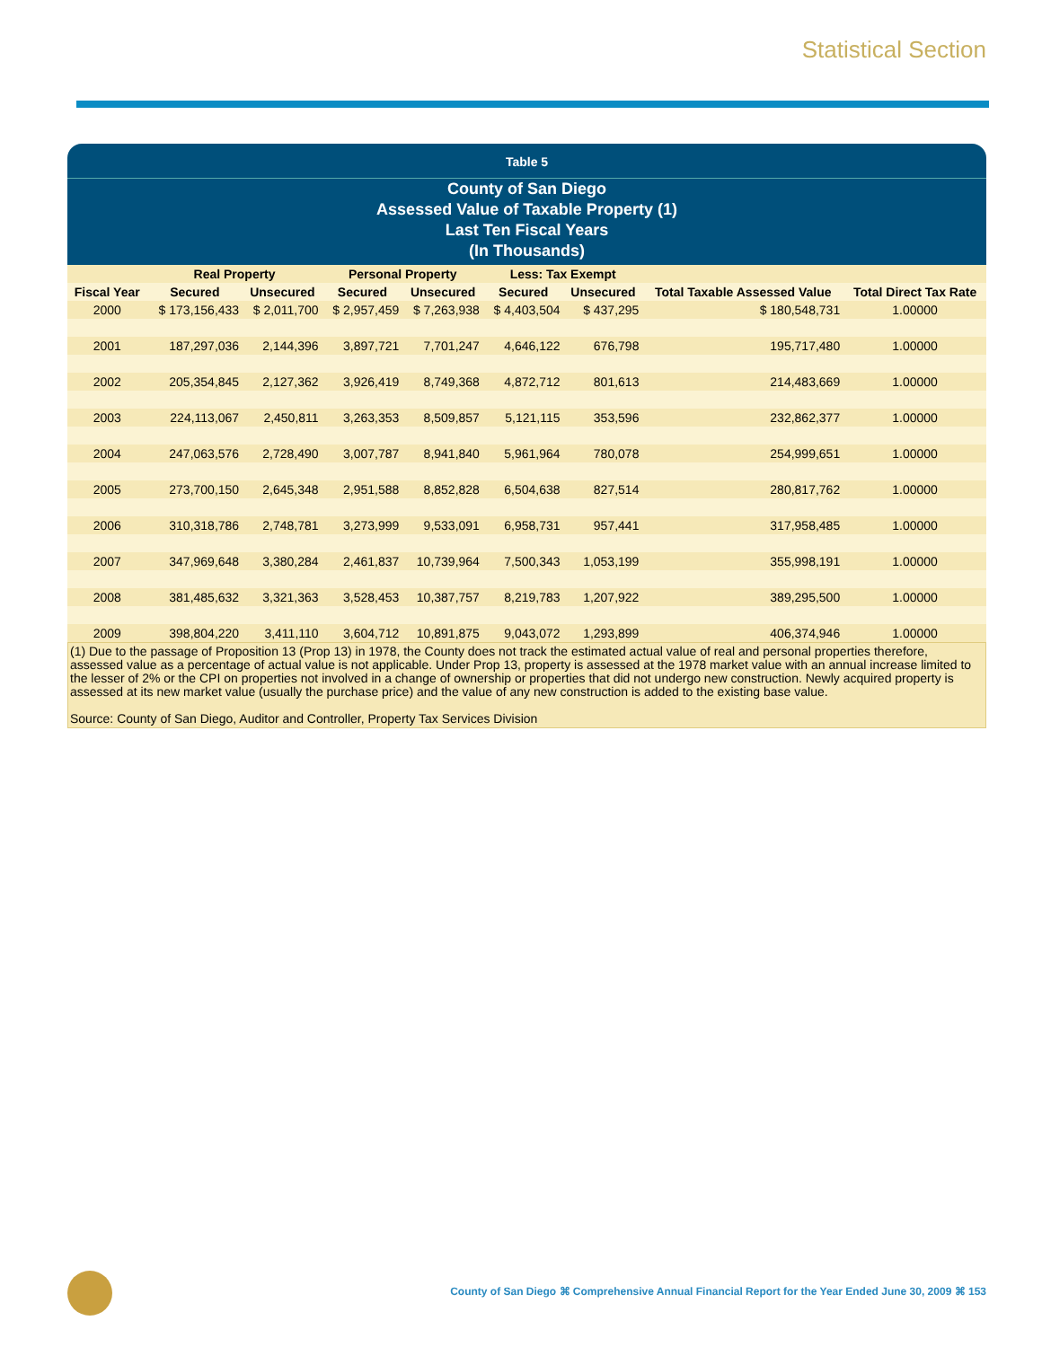Statistical Section
Table 5
County of San Diego
Assessed Value of Taxable Property (1)
Last Ten Fiscal Years
(In Thousands)
| | Real Property | | Personal Property | | Less: Tax Exempt | | | |
| --- | --- | --- | --- | --- | --- | --- | --- | --- |
| Fiscal Year | Secured | Unsecured | Secured | Unsecured | Secured | Unsecured | Total Taxable Assessed Value | Total Direct Tax Rate |
| 2000 | $ 173,156,433 | $ 2,011,700 | $ 2,957,459 | $ 7,263,938 | $ 4,403,504 | $ 437,295 | $ 180,548,731 | 1.00000 |
| 2001 | 187,297,036 | 2,144,396 | 3,897,721 | 7,701,247 | 4,646,122 | 676,798 | 195,717,480 | 1.00000 |
| 2002 | 205,354,845 | 2,127,362 | 3,926,419 | 8,749,368 | 4,872,712 | 801,613 | 214,483,669 | 1.00000 |
| 2003 | 224,113,067 | 2,450,811 | 3,263,353 | 8,509,857 | 5,121,115 | 353,596 | 232,862,377 | 1.00000 |
| 2004 | 247,063,576 | 2,728,490 | 3,007,787 | 8,941,840 | 5,961,964 | 780,078 | 254,999,651 | 1.00000 |
| 2005 | 273,700,150 | 2,645,348 | 2,951,588 | 8,852,828 | 6,504,638 | 827,514 | 280,817,762 | 1.00000 |
| 2006 | 310,318,786 | 2,748,781 | 3,273,999 | 9,533,091 | 6,958,731 | 957,441 | 317,958,485 | 1.00000 |
| 2007 | 347,969,648 | 3,380,284 | 2,461,837 | 10,739,964 | 7,500,343 | 1,053,199 | 355,998,191 | 1.00000 |
| 2008 | 381,485,632 | 3,321,363 | 3,528,453 | 10,387,757 | 8,219,783 | 1,207,922 | 389,295,500 | 1.00000 |
| 2009 | 398,804,220 | 3,411,110 | 3,604,712 | 10,891,875 | 9,043,072 | 1,293,899 | 406,374,946 | 1.00000 |
(1) Due to the passage of Proposition 13 (Prop 13) in 1978, the County does not track the estimated actual value of real and personal properties therefore, assessed value as a percentage of actual value is not applicable. Under Prop 13, property is assessed at the 1978 market value with an annual increase limited to the lesser of 2% or the CPI on properties not involved in a change of ownership or properties that did not undergo new construction. Newly acquired property is assessed at its new market value (usually the purchase price) and the value of any new construction is added to the existing base value.
Source: County of San Diego, Auditor and Controller, Property Tax Services Division
County of San Diego ⌘ Comprehensive Annual Financial Report for the Year Ended June 30, 2009 ⌘ 153